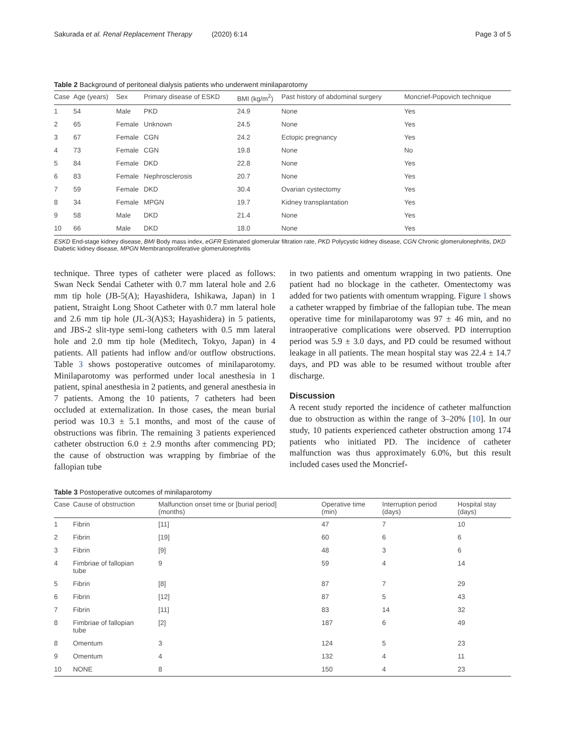Sakurada et al. Renal Replacement Therapy (2020) 6:14 Page 3 of 5
Table 2 Background of peritoneal dialysis patients who underwent minilaparotomy
| Case | Age (years) | Sex | Primary disease of ESKD | BMI (kg/m<sup>2</sup>) | Past history of abdominal surgery | Moncrief-Popovich technique |
| --- | --- | --- | --- | --- | --- | --- |
| 1 | 54 | Male | PKD | 24.9 | None | Yes |
| 2 | 65 | Female | Unknown | 24.5 | None | Yes |
| 3 | 67 | Female | CGN | 24.2 | Ectopic pregnancy | Yes |
| 4 | 73 | Female | CGN | 19.8 | None | No |
| 5 | 84 | Female | DKD | 22.8 | None | Yes |
| 6 | 83 | Female | Nephrosclerosis | 20.7 | None | Yes |
| 7 | 59 | Female | DKD | 30.4 | Ovarian cystectomy | Yes |
| 8 | 34 | Female | MPGN | 19.7 | Kidney transplantation | Yes |
| 9 | 58 | Male | DKD | 21.4 | None | Yes |
| 10 | 66 | Male | DKD | 18.0 | None | Yes |
ESKD End-stage kidney disease, BMI Body mass index, eGFR Estimated glomerular filtration rate, PKD Polycystic kidney disease, CGN Chronic glomerulonephritis, DKD Diabetic kidney disease, MPGN Membranoproliferative glomerulonephritis
technique. Three types of catheter were placed as follows: Swan Neck Sendai Catheter with 0.7 mm lateral hole and 2.6 mm tip hole (JB-5(A); Hayashidera, Ishikawa, Japan) in 1 patient, Straight Long Shoot Catheter with 0.7 mm lateral hole and 2.6 mm tip hole (JL-3(A)S3; Hayashidera) in 5 patients, and JBS-2 slit-type semi-long catheters with 0.5 mm lateral hole and 2.0 mm tip hole (Meditech, Tokyo, Japan) in 4 patients. All patients had inflow and/or outflow obstructions. Table 3 shows postoperative outcomes of minilaparotomy. Minilaparotomy was performed under local anesthesia in 1 patient, spinal anesthesia in 2 patients, and general anesthesia in 7 patients. Among the 10 patients, 7 catheters had been occluded at externalization. In those cases, the mean burial period was 10.3 ± 5.1 months, and most of the cause of obstructions was fibrin. The remaining 3 patients experienced catheter obstruction 6.0 ± 2.9 months after commencing PD; the cause of obstruction was wrapping by fimbriae of the fallopian tube
in two patients and omentum wrapping in two patients. One patient had no blockage in the catheter. Omentectomy was added for two patients with omentum wrapping. Figure 1 shows a catheter wrapped by fimbriae of the fallopian tube. The mean operative time for minilaparotomy was 97 ± 46 min, and no intraoperative complications were observed. PD interruption period was 5.9 ± 3.0 days, and PD could be resumed without leakage in all patients. The mean hospital stay was 22.4 ± 14.7 days, and PD was able to be resumed without trouble after discharge.
Discussion
A recent study reported the incidence of catheter malfunction due to obstruction as within the range of 3–20% [10]. In our study, 10 patients experienced catheter obstruction among 174 patients who initiated PD. The incidence of catheter malfunction was thus approximately 6.0%, but this result included cases used the Moncrief-
Table 3 Postoperative outcomes of minilaparotomy
| Case | Cause of obstruction | Malfunction onset time or [burial period] (months) | Operative time (min) | Interruption period (days) | Hospital stay (days) |
| --- | --- | --- | --- | --- | --- |
| 1 | Fibrin | [11] | 47 | 7 | 10 |
| 2 | Fibrin | [19] | 60 | 6 | 6 |
| 3 | Fibrin | [9] | 48 | 3 | 6 |
| 4 | Fimbriae of fallopian tube | 9 | 59 | 4 | 14 |
| 5 | Fibrin | [8] | 87 | 7 | 29 |
| 6 | Fibrin | [12] | 87 | 5 | 43 |
| 7 | Fibrin | [11] | 83 | 14 | 32 |
| 8 | Fimbriae of fallopian tube | [2] | 187 | 6 | 49 |
| 8 | Omentum | 3 | 124 | 5 | 23 |
| 9 | Omentum | 4 | 132 | 4 | 11 |
| 10 | NONE | 8 | 150 | 4 | 23 |